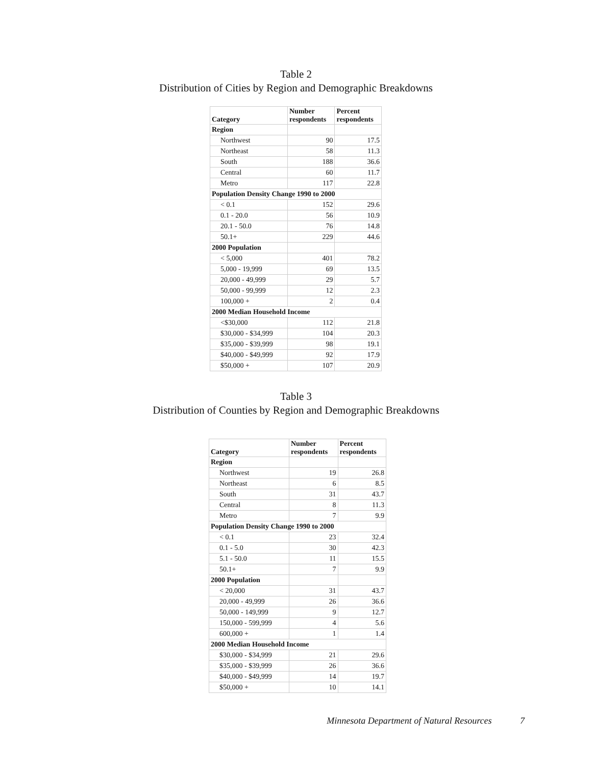Table 2
Distribution of Cities by Region and Demographic Breakdowns
| Category | Number respondents | Percent respondents |
| --- | --- | --- |
| Region | | |
| Northwest | 90 | 17.5 |
| Northeast | 58 | 11.3 |
| South | 188 | 36.6 |
| Central | 60 | 11.7 |
| Metro | 117 | 22.8 |
| Population Density Change 1990 to 2000 | | |
| < 0.1 | 152 | 29.6 |
| 0.1 - 20.0 | 56 | 10.9 |
| 20.1 - 50.0 | 76 | 14.8 |
| 50.1+ | 229 | 44.6 |
| 2000 Population | | |
| < 5,000 | 401 | 78.2 |
| 5,000 - 19,999 | 69 | 13.5 |
| 20,000 - 49,999 | 29 | 5.7 |
| 50,000 - 99,999 | 12 | 2.3 |
| 100,000 + | 2 | 0.4 |
| 2000 Median Household Income | | |
| <$30,000 | 112 | 21.8 |
| $30,000 - $34,999 | 104 | 20.3 |
| $35,000 - $39,999 | 98 | 19.1 |
| $40,000 - $49,999 | 92 | 17.9 |
| $50,000 + | 107 | 20.9 |
Table 3
Distribution of Counties by Region and Demographic Breakdowns
| Category | Number respondents | Percent respondents |
| --- | --- | --- |
| Region | | |
| Northwest | 19 | 26.8 |
| Northeast | 6 | 8.5 |
| South | 31 | 43.7 |
| Central | 8 | 11.3 |
| Metro | 7 | 9.9 |
| Population Density Change 1990 to 2000 | | |
| < 0.1 | 23 | 32.4 |
| 0.1 - 5.0 | 30 | 42.3 |
| 5.1 - 50.0 | 11 | 15.5 |
| 50.1+ | 7 | 9.9 |
| 2000 Population | | |
| < 20,000 | 31 | 43.7 |
| 20,000 - 49,999 | 26 | 36.6 |
| 50,000 - 149,999 | 9 | 12.7 |
| 150,000 - 599,999 | 4 | 5.6 |
| 600,000 + | 1 | 1.4 |
| 2000 Median Household Income | | |
| $30,000 - $34,999 | 21 | 29.6 |
| $35,000 - $39,999 | 26 | 36.6 |
| $40,000 - $49,999 | 14 | 19.7 |
| $50,000 + | 10 | 14.1 |
Minnesota Department of Natural Resources 7